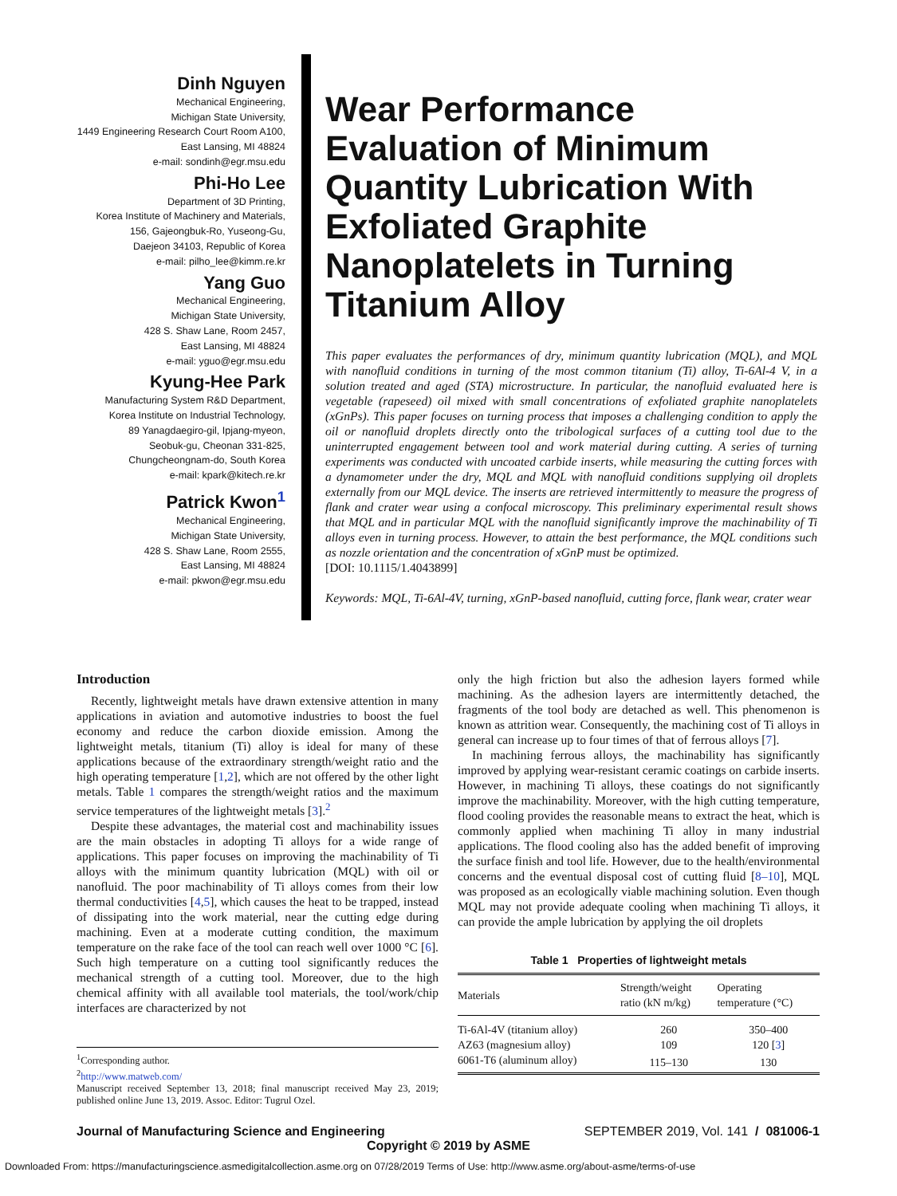Dinh Nguyen
Mechanical Engineering,
Michigan State University,
1449 Engineering Research Court Room A100,
East Lansing, MI 48824
e-mail: sondinh@egr.msu.edu
Phi-Ho Lee
Department of 3D Printing,
Korea Institute of Machinery and Materials,
156, Gajeongbuk-Ro, Yuseong-Gu,
Daejeon 34103, Republic of Korea
e-mail: pilho_lee@kimm.re.kr
Yang Guo
Mechanical Engineering,
Michigan State University,
428 S. Shaw Lane, Room 2457,
East Lansing, MI 48824
e-mail: yguo@egr.msu.edu
Kyung-Hee Park
Manufacturing System R&D Department,
Korea Institute on Industrial Technology,
89 Yanagdaegiro-gil, Ipjang-myeon,
Seobuk-gu, Cheonan 331-825,
Chungcheongnam-do, South Korea
e-mail: kpark@kitech.re.kr
Patrick Kwon<sup>1</sup>
Mechanical Engineering,
Michigan State University,
428 S. Shaw Lane, Room 2555,
East Lansing, MI 48824
e-mail: pkwon@egr.msu.edu
Wear Performance Evaluation of Minimum Quantity Lubrication With Exfoliated Graphite Nanoplatelets in Turning Titanium Alloy
This paper evaluates the performances of dry, minimum quantity lubrication (MQL), and MQL with nanofluid conditions in turning of the most common titanium (Ti) alloy, Ti-6Al-4 V, in a solution treated and aged (STA) microstructure. In particular, the nanofluid evaluated here is vegetable (rapeseed) oil mixed with small concentrations of exfoliated graphite nanoplatelets (xGnPs). This paper focuses on turning process that imposes a challenging condition to apply the oil or nanofluid droplets directly onto the tribological surfaces of a cutting tool due to the uninterrupted engagement between tool and work material during cutting. A series of turning experiments was conducted with uncoated carbide inserts, while measuring the cutting forces with a dynamometer under the dry, MQL and MQL with nanofluid conditions supplying oil droplets externally from our MQL device. The inserts are retrieved intermittently to measure the progress of flank and crater wear using a confocal microscopy. This preliminary experimental result shows that MQL and in particular MQL with the nanofluid significantly improve the machinability of Ti alloys even in turning process. However, to attain the best performance, the MQL conditions such as nozzle orientation and the concentration of xGnP must be optimized.
[DOI: 10.1115/1.4043899]
Keywords: MQL, Ti-6Al-4V, turning, xGnP-based nanofluid, cutting force, flank wear, crater wear
Introduction
Recently, lightweight metals have drawn extensive attention in many applications in aviation and automotive industries to boost the fuel economy and reduce the carbon dioxide emission. Among the lightweight metals, titanium (Ti) alloy is ideal for many of these applications because of the extraordinary strength/weight ratio and the high operating temperature [1,2], which are not offered by the other light metals. Table 1 compares the strength/weight ratios and the maximum service temperatures of the lightweight metals [3].<sup>2</sup>
Despite these advantages, the material cost and machinability issues are the main obstacles in adopting Ti alloys for a wide range of applications. This paper focuses on improving the machinability of Ti alloys with the minimum quantity lubrication (MQL) with oil or nanofluid. The poor machinability of Ti alloys comes from their low thermal conductivities [4,5], which causes the heat to be trapped, instead of dissipating into the work material, near the cutting edge during machining. Even at a moderate cutting condition, the maximum temperature on the rake face of the tool can reach well over 1000 °C [6]. Such high temperature on a cutting tool significantly reduces the mechanical strength of a cutting tool. Moreover, due to the high chemical affinity with all available tool materials, the tool/work/chip interfaces are characterized by not
<sup>1</sup> Corresponding author.
<sup>2</sup> http://www.matweb.com/
Manuscript received September 13, 2018; final manuscript received May 23, 2019; published online June 13, 2019. Assoc. Editor: Tugrul Ozel.
only the high friction but also the adhesion layers formed while machining. As the adhesion layers are intermittently detached, the fragments of the tool body are detached as well. This phenomenon is known as attrition wear. Consequently, the machining cost of Ti alloys in general can increase up to four times of that of ferrous alloys [7].
In machining ferrous alloys, the machinability has significantly improved by applying wear-resistant ceramic coatings on carbide inserts. However, in machining Ti alloys, these coatings do not significantly improve the machinability. Moreover, with the high cutting temperature, flood cooling provides the reasonable means to extract the heat, which is commonly applied when machining Ti alloy in many industrial applications. The flood cooling also has the added benefit of improving the surface finish and tool life. However, due to the health/environmental concerns and the eventual disposal cost of cutting fluid [8–10], MQL was proposed as an ecologically viable machining solution. Even though MQL may not provide adequate cooling when machining Ti alloys, it can provide the ample lubrication by applying the oil droplets
Table 1 Properties of lightweight metals
| Materials | Strength/weight ratio (kN m/kg) | Operating temperature (°C) |
| --- | --- | --- |
| Ti-6Al-4V (titanium alloy) | 260 | 350–400 |
| AZ63 (magnesium alloy) | 109 | 120 [ 3 ] |
| 6061-T6 (aluminum alloy) | 115–130 | 130 |
Journal of Manufacturing Science and Engineering SEPTEMBER 2019, Vol. 141 / 081006-1
Copyright © 2019 by ASME
Downloaded From: https://manufacturingscience.asmedigitalcollection.asme.org on 07/28/2019 Terms of Use: http://www.asme.org/about-asme/terms-of-use